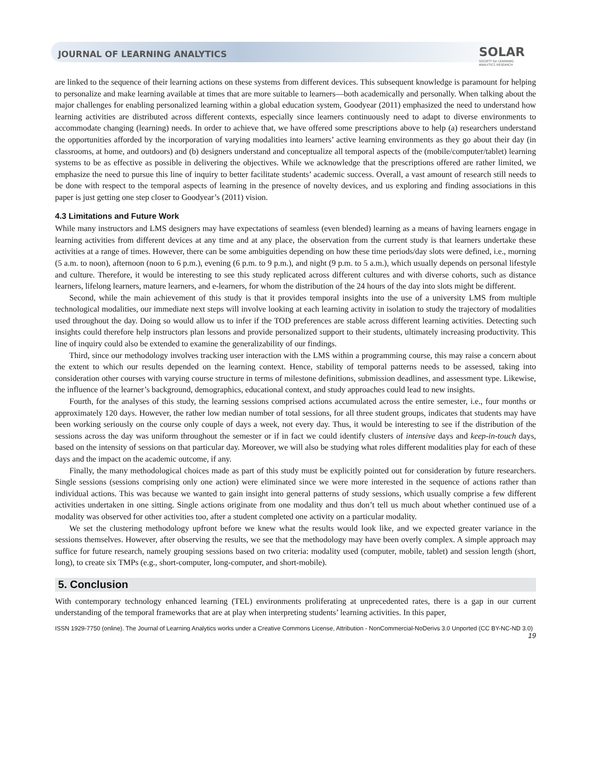JOURNAL OF LEARNING ANALYTICS
SOLAR
SOCIETY for LEARNING
ANALYTICS RESEARCH
are linked to the sequence of their learning actions on these systems from different devices. This subsequent knowledge is paramount for helping to personalize and make learning available at times that are more suitable to learners—both academically and personally. When talking about the major challenges for enabling personalized learning within a global education system, Goodyear (2011) emphasized the need to understand how learning activities are distributed across different contexts, especially since learners continuously need to adapt to diverse environments to accommodate changing (learning) needs. In order to achieve that, we have offered some prescriptions above to help (a) researchers understand the opportunities afforded by the incorporation of varying modalities into learners’ active learning environments as they go about their day (in classrooms, at home, and outdoors) and (b) designers understand and conceptualize all temporal aspects of the (mobile/computer/tablet) learning systems to be as effective as possible in delivering the objectives. While we acknowledge that the prescriptions offered are rather limited, we emphasize the need to pursue this line of inquiry to better facilitate students’ academic success. Overall, a vast amount of research still needs to be done with respect to the temporal aspects of learning in the presence of novelty devices, and us exploring and finding associations in this paper is just getting one step closer to Goodyear’s (2011) vision.
4.3 Limitations and Future Work
While many instructors and LMS designers may have expectations of seamless (even blended) learning as a means of having learners engage in learning activities from different devices at any time and at any place, the observation from the current study is that learners undertake these activities at a range of times. However, there can be some ambiguities depending on how these time periods/day slots were defined, i.e., morning (5 a.m. to noon), afternoon (noon to 6 p.m.), evening (6 p.m. to 9 p.m.), and night (9 p.m. to 5 a.m.), which usually depends on personal lifestyle and culture. Therefore, it would be interesting to see this study replicated across different cultures and with diverse cohorts, such as distance learners, lifelong learners, mature learners, and e-learners, for whom the distribution of the 24 hours of the day into slots might be different.
Second, while the main achievement of this study is that it provides temporal insights into the use of a university LMS from multiple technological modalities, our immediate next steps will involve looking at each learning activity in isolation to study the trajectory of modalities used throughout the day. Doing so would allow us to infer if the TOD preferences are stable across different learning activities. Detecting such insights could therefore help instructors plan lessons and provide personalized support to their students, ultimately increasing productivity. This line of inquiry could also be extended to examine the generalizability of our findings.
Third, since our methodology involves tracking user interaction with the LMS within a programming course, this may raise a concern about the extent to which our results depended on the learning context. Hence, stability of temporal patterns needs to be assessed, taking into consideration other courses with varying course structure in terms of milestone definitions, submission deadlines, and assessment type. Likewise, the influence of the learner’s background, demographics, educational context, and study approaches could lead to new insights.
Fourth, for the analyses of this study, the learning sessions comprised actions accumulated across the entire semester, i.e., four months or approximately 120 days. However, the rather low median number of total sessions, for all three student groups, indicates that students may have been working seriously on the course only couple of days a week, not every day. Thus, it would be interesting to see if the distribution of the sessions across the day was uniform throughout the semester or if in fact we could identify clusters of intensive days and keep-in-touch days, based on the intensity of sessions on that particular day. Moreover, we will also be studying what roles different modalities play for each of these days and the impact on the academic outcome, if any.
Finally, the many methodological choices made as part of this study must be explicitly pointed out for consideration by future researchers. Single sessions (sessions comprising only one action) were eliminated since we were more interested in the sequence of actions rather than individual actions. This was because we wanted to gain insight into general patterns of study sessions, which usually comprise a few different activities undertaken in one sitting. Single actions originate from one modality and thus don’t tell us much about whether continued use of a modality was observed for other activities too, after a student completed one activity on a particular modality.
We set the clustering methodology upfront before we knew what the results would look like, and we expected greater variance in the sessions themselves. However, after observing the results, we see that the methodology may have been overly complex. A simple approach may suffice for future research, namely grouping sessions based on two criteria: modality used (computer, mobile, tablet) and session length (short, long), to create six TMPs (e.g., short-computer, long-computer, and short-mobile).
5. Conclusion
With contemporary technology enhanced learning (TEL) environments proliferating at unprecedented rates, there is a gap in our current understanding of the temporal frameworks that are at play when interpreting students’ learning activities. In this paper,
ISSN 1929-7750 (online). The Journal of Learning Analytics works under a Creative Commons License, Attribution - NonCommercial-NoDerivs 3.0 Unported (CC BY-NC-ND 3.0)
19